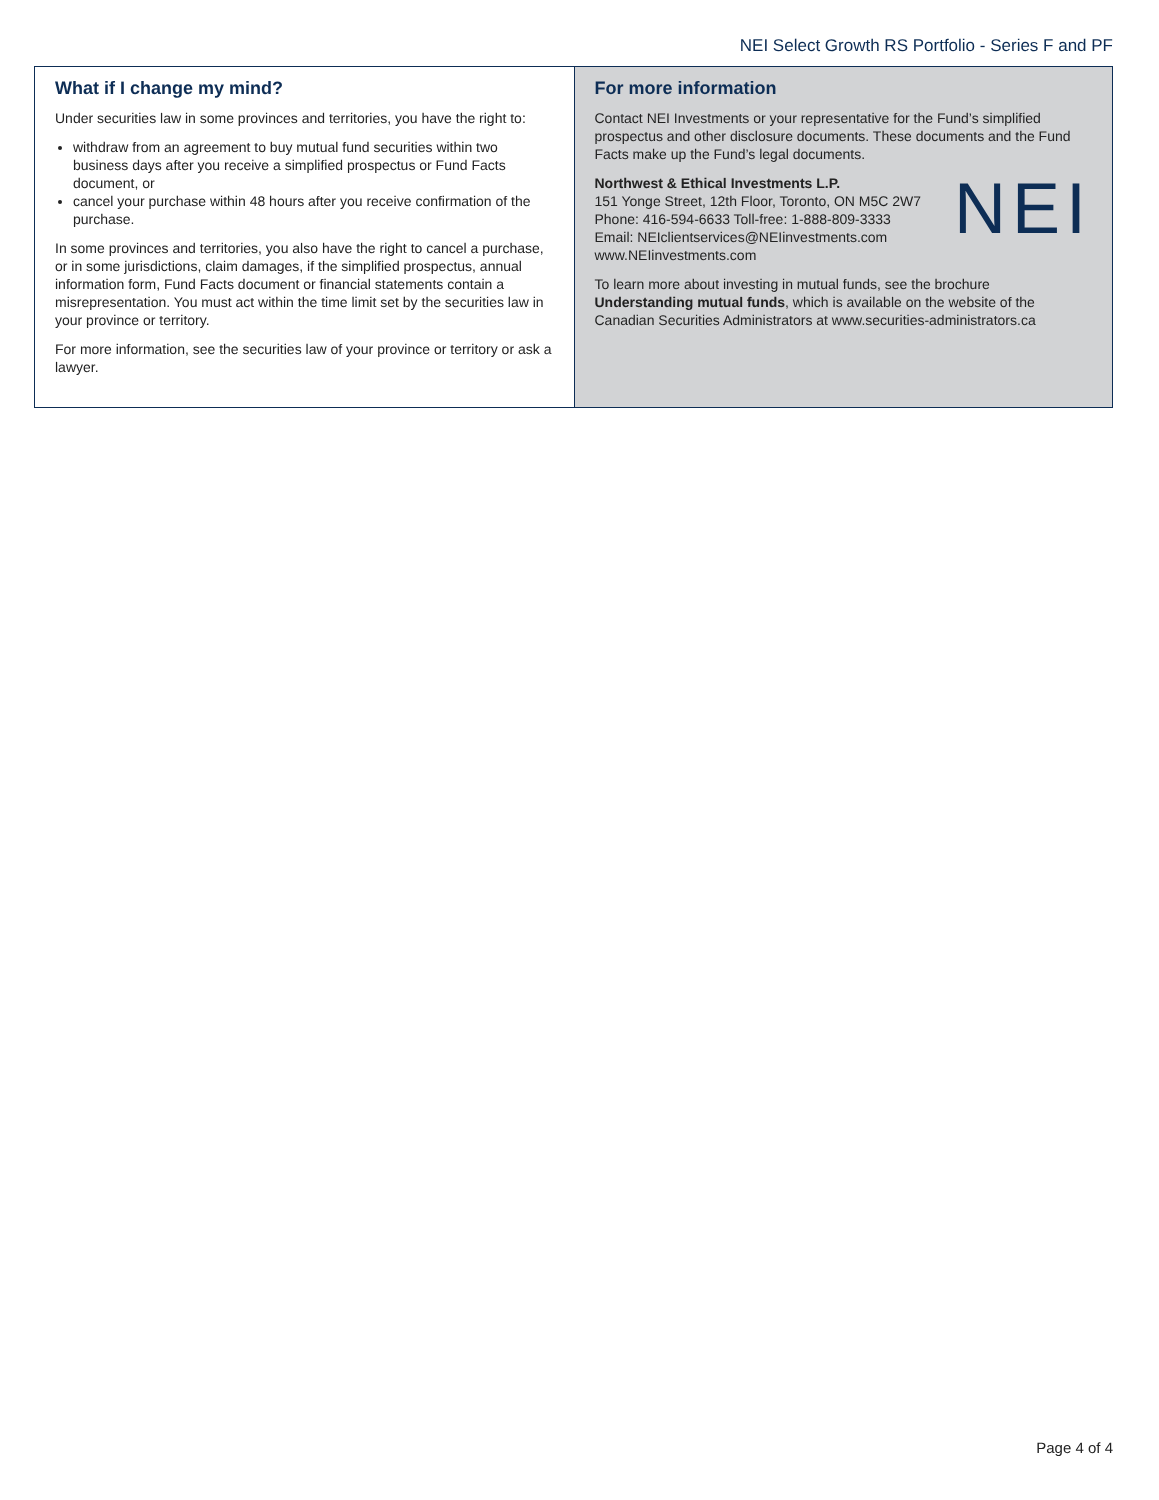NEI Select Growth RS Portfolio - Series F and PF
What if I change my mind?
Under securities law in some provinces and territories, you have the right to:
withdraw from an agreement to buy mutual fund securities within two business days after you receive a simplified prospectus or Fund Facts document, or
cancel your purchase within 48 hours after you receive confirmation of the purchase.
In some provinces and territories, you also have the right to cancel a purchase, or in some jurisdictions, claim damages, if the simplified prospectus, annual information form, Fund Facts document or financial statements contain a misrepresentation. You must act within the time limit set by the securities law in your province or territory.
For more information, see the securities law of your province or territory or ask a lawyer.
For more information
Contact NEI Investments or your representative for the Fund’s simplified prospectus and other disclosure documents. These documents and the Fund Facts make up the Fund’s legal documents.
NEI
Northwest & Ethical Investments L.P.
151 Yonge Street, 12th Floor, Toronto, ON M5C 2W7
Phone: 416-594-6633 Toll-free: 1-888-809-3333
Email: NEIclientservices@NEIinvestments.com
www.NEIinvestments.com
To learn more about investing in mutual funds, see the brochure Understanding mutual funds, which is available on the website of the Canadian Securities Administrators at www.securities-administrators.ca
Page 4 of 4